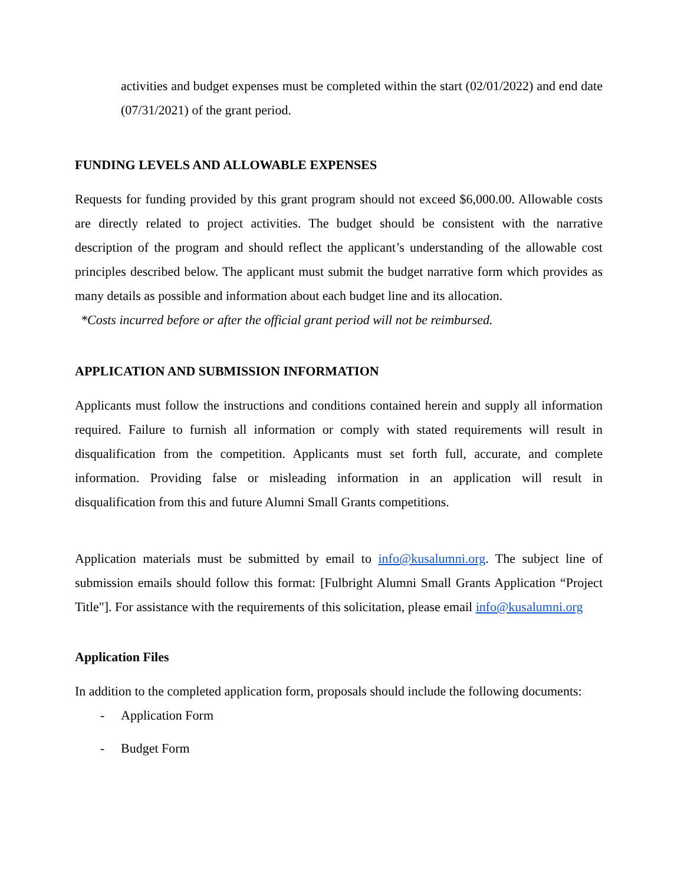activities and budget expenses must be completed within the start (02/01/2022) and end date (07/31/2021) of the grant period.
FUNDING LEVELS AND ALLOWABLE EXPENSES
Requests for funding provided by this grant program should not exceed $6,000.00. Allowable costs are directly related to project activities. The budget should be consistent with the narrative description of the program and should reflect the applicant’s understanding of the allowable cost principles described below. The applicant must submit the budget narrative form which provides as many details as possible and information about each budget line and its allocation.
*Costs incurred before or after the official grant period will not be reimbursed.
APPLICATION AND SUBMISSION INFORMATION
Applicants must follow the instructions and conditions contained herein and supply all information required. Failure to furnish all information or comply with stated requirements will result in disqualification from the competition. Applicants must set forth full, accurate, and complete information. Providing false or misleading information in an application will result in disqualification from this and future Alumni Small Grants competitions.
Application materials must be submitted by email to info@kusalumni.org. The subject line of submission emails should follow this format: [Fulbright Alumni Small Grants Application “Project Title"]. For assistance with the requirements of this solicitation, please email info@kusalumni.org
Application Files
In addition to the completed application form, proposals should include the following documents:
- Application Form
- Budget Form